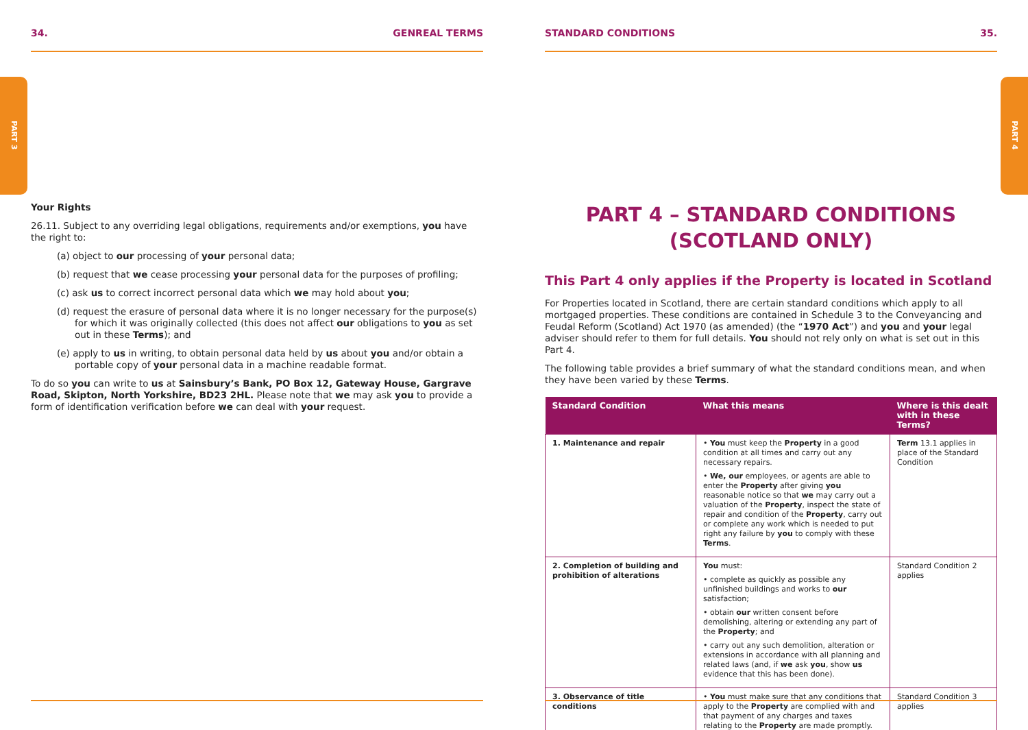PART 3
PART 4
34. GENREAL TERMS
Your Rights
26.11. Subject to any overriding legal obligations, requirements and/or exemptions, you have the right to:
(a) object to our processing of your personal data;
(b) request that we cease processing your personal data for the purposes of profiling;
(c) ask us to correct incorrect personal data which we may hold about you;
(d) request the erasure of personal data where it is no longer necessary for the purpose(s) for which it was originally collected (this does not affect our obligations to you as set out in these Terms); and
(e) apply to us in writing, to obtain personal data held by us about you and/or obtain a portable copy of your personal data in a machine readable format.
To do so you can write to us at Sainsbury’s Bank, PO Box 12, Gateway House, Gargrave Road, Skipton, North Yorkshire, BD23 2HL. Please note that we may ask you to provide a form of identification verification before we can deal with your request.
STANDARD CONDITIONS 35.
PART 4 – STANDARD CONDITIONS
(SCOTLAND ONLY)
This Part 4 only applies if the Property is located in Scotland
For Properties located in Scotland, there are certain standard conditions which apply to all mortgaged properties. These conditions are contained in Schedule 3 to the Conveyancing and Feudal Reform (Scotland) Act 1970 (as amended) (the “1970 Act”) and you and your legal adviser should refer to them for full details. You should not rely only on what is set out in this Part 4.
The following table provides a brief summary of what the standard conditions mean, and when they have been varied by these Terms.
| Standard Condition | What this means | Where is this dealt with in these Terms? |
| --- | --- | --- |
| 1. Maintenance and repair | • You must keep the Property in a good condition at all times and carry out any necessary repairs. • We, our employees, or agents are able to enter the Property after giving you reasonable notice so that we may carry out a valuation of the Property , inspect the state of repair and condition of the Property , carry out or complete any work which is needed to put right any failure by you to comply with these Terms . | Term 13.1 applies in place of the Standard Condition |
| 2. Completion of building and prohibition of alterations | You must: • complete as quickly as possible any unfinished buildings and works to our satisfaction; • obtain our written consent before demolishing, altering or extending any part of the Property ; and • carry out any such demolition, alteration or extensions in accordance with all planning and related laws (and, if we ask you , show us evidence that this has been done). | Standard Condition 2 applies |
| 3. Observance of title conditions | • You must make sure that any conditions that apply to the Property are complied with and that payment of any charges and taxes relating to the Property are made promptly. | Standard Condition 3 applies |